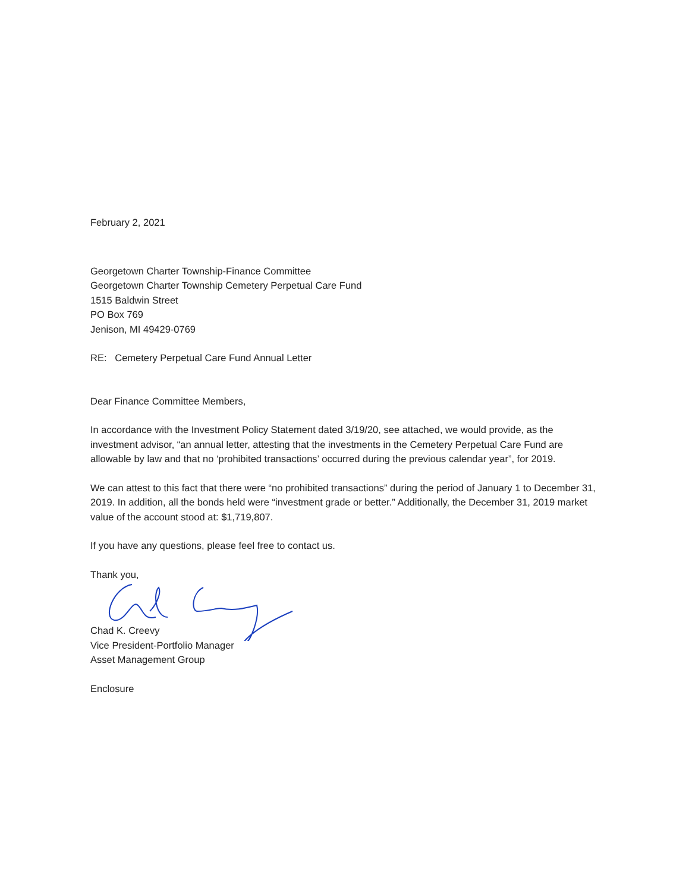February 2, 2021
Georgetown Charter Township-Finance Committee
Georgetown Charter Township Cemetery Perpetual Care Fund
1515 Baldwin Street
PO Box 769
Jenison, MI 49429-0769
RE: Cemetery Perpetual Care Fund Annual Letter
Dear Finance Committee Members,
In accordance with the Investment Policy Statement dated 3/19/20, see attached, we would provide, as the investment advisor, “an annual letter, attesting that the investments in the Cemetery Perpetual Care Fund are allowable by law and that no ‘prohibited transactions’ occurred during the previous calendar year”, for 2019.
We can attest to this fact that there were “no prohibited transactions” during the period of January 1 to December 31, 2019. In addition, all the bonds held were “investment grade or better.” Additionally, the December 31, 2019 market value of the account stood at: $1,719,807.
If you have any questions, please feel free to contact us.
Thank you,
Chad K. Creevy
Vice President-Portfolio Manager
Asset Management Group
Enclosure